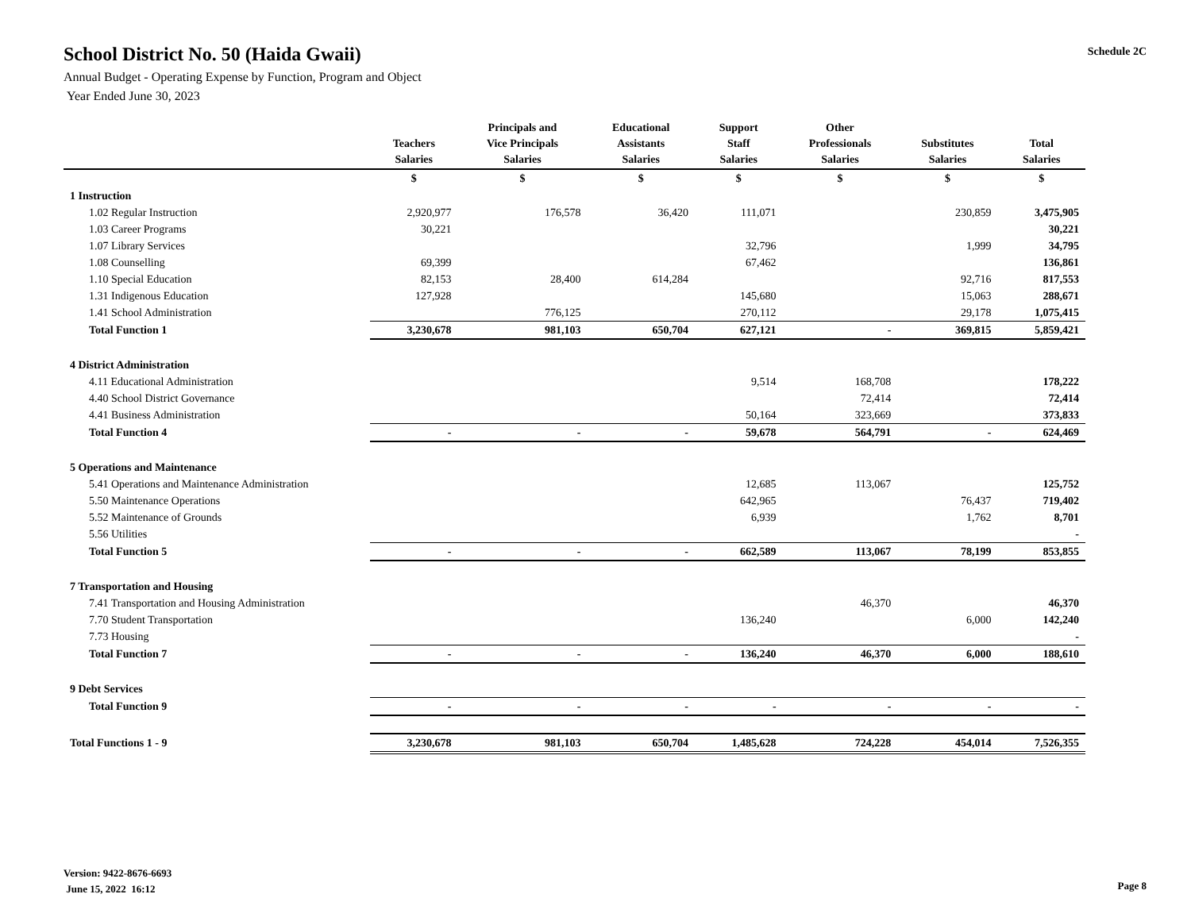School District No. 50 (Haida Gwaii)
Annual Budget - Operating Expense by Function, Program and Object
Year Ended June 30, 2023
Schedule 2C
| | Teachers Salaries | Principals and Vice Principals Salaries | Educational Assistants Salaries | Support Staff Salaries | Other Professionals Salaries | Substitutes Salaries | Total Salaries |
| --- | --- | --- | --- | --- | --- | --- | --- |
| | $ | $ | $ | $ | $ | $ | $ |
| 1 Instruction | | | | | | | |
| 1.02 Regular Instruction | 2,920,977 | 176,578 | 36,420 | 111,071 | | 230,859 | 3,475,905 |
| 1.03 Career Programs | 30,221 | | | | | | 30,221 |
| 1.07 Library Services | | | | 32,796 | | 1,999 | 34,795 |
| 1.08 Counselling | 69,399 | | | 67,462 | | | 136,861 |
| 1.10 Special Education | 82,153 | 28,400 | 614,284 | | | 92,716 | 817,553 |
| 1.31 Indigenous Education | 127,928 | | | 145,680 | | 15,063 | 288,671 |
| 1.41 School Administration | | 776,125 | | 270,112 | | 29,178 | 1,075,415 |
| Total Function 1 | 3,230,678 | 981,103 | 650,704 | 627,121 | - | 369,815 | 5,859,421 |
| 4 District Administration | | | | | | | |
| 4.11 Educational Administration | | | | 9,514 | 168,708 | | 178,222 |
| 4.40 School District Governance | | | | | 72,414 | | 72,414 |
| 4.41 Business Administration | | | | 50,164 | 323,669 | | 373,833 |
| Total Function 4 | - | - | - | 59,678 | 564,791 | - | 624,469 |
| 5 Operations and Maintenance | | | | | | | |
| 5.41 Operations and Maintenance Administration | | | | 12,685 | 113,067 | | 125,752 |
| 5.50 Maintenance Operations | | | | 642,965 | | 76,437 | 719,402 |
| 5.52 Maintenance of Grounds | | | | 6,939 | | 1,762 | 8,701 |
| 5.56 Utilities | | | | | | | - |
| Total Function 5 | - | - | - | 662,589 | 113,067 | 78,199 | 853,855 |
| 7 Transportation and Housing | | | | | | | |
| 7.41 Transportation and Housing Administration | | | | | 46,370 | | 46,370 |
| 7.70 Student Transportation | | | | 136,240 | | 6,000 | 142,240 |
| 7.73 Housing | | | | | | | - |
| Total Function 7 | - | - | - | 136,240 | 46,370 | 6,000 | 188,610 |
| 9 Debt Services | | | | | | | |
| Total Function 9 | - | - | - | - | - | - | - |
| Total Functions 1 - 9 | 3,230,678 | 981,103 | 650,704 | 1,485,628 | 724,228 | 454,014 | 7,526,355 |
Version: 9422-8676-6693
June 15, 2022 16:12
Page 8